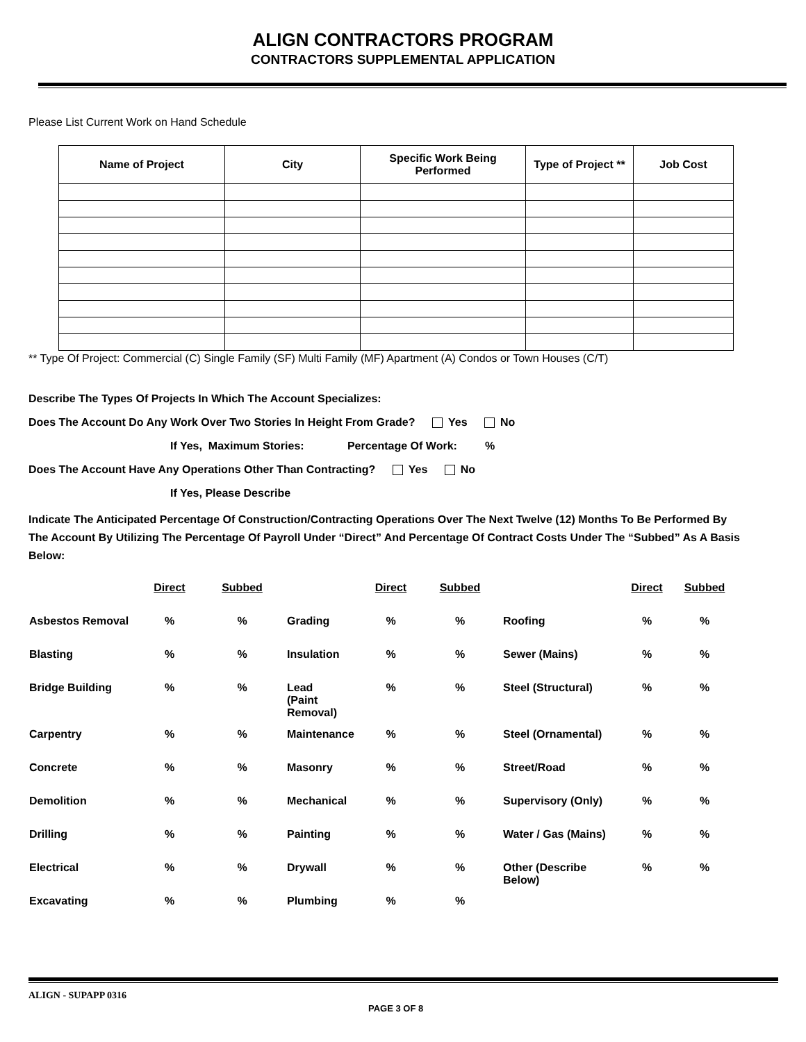ALIGN CONTRACTORS PROGRAM
CONTRACTORS SUPPLEMENTAL APPLICATION
Please List Current Work on Hand Schedule
| Name of Project | City | Specific Work Being Performed | Type of Project ** | Job Cost |
| --- | --- | --- | --- | --- |
** Type Of Project: Commercial (C) Single Family (SF) Multi Family (MF) Apartment (A) Condos or Town Houses (C/T)
Describe The Types Of Projects In Which The Account Specializes:
Does The Account Do Any Work Over Two Stories In Height From Grade? Yes No
If Yes, Maximum Stories: Percentage Of Work: %
Does The Account Have Any Operations Other Than Contracting? Yes No
If Yes, Please Describe
Indicate The Anticipated Percentage Of Construction/Contracting Operations Over The Next Twelve (12) Months To Be Performed By The Account By Utilizing The Percentage Of Payroll Under “Direct” And Percentage Of Contract Costs Under The “Subbed” As A Basis Below:
| | Direct | Subbed | | Direct | Subbed | | Direct | Subbed |
| Asbestos Removal | % | % | Grading | % | % | Roofing | % | % |
| Blasting | % | % | Insulation | % | % | Sewer (Mains) | % | % |
| Bridge Building | % | % | Lead (Paint Removal) | % | % | Steel (Structural) | % | % |
| Carpentry | % | % | Maintenance | % | % | Steel (Ornamental) | % | % |
| Concrete | % | % | Masonry | % | % | Street/Road | % | % |
| Demolition | % | % | Mechanical | % | % | Supervisory (Only) | % | % |
| Drilling | % | % | Painting | % | % | Water / Gas (Mains) | % | % |
| Electrical | % | % | Drywall | % | % | Other (Describe Below) | % | % |
| Excavating | % | % | Plumbing | % | % | | | |
ALIGN - SUPAPP 0316
PAGE 3 OF 8